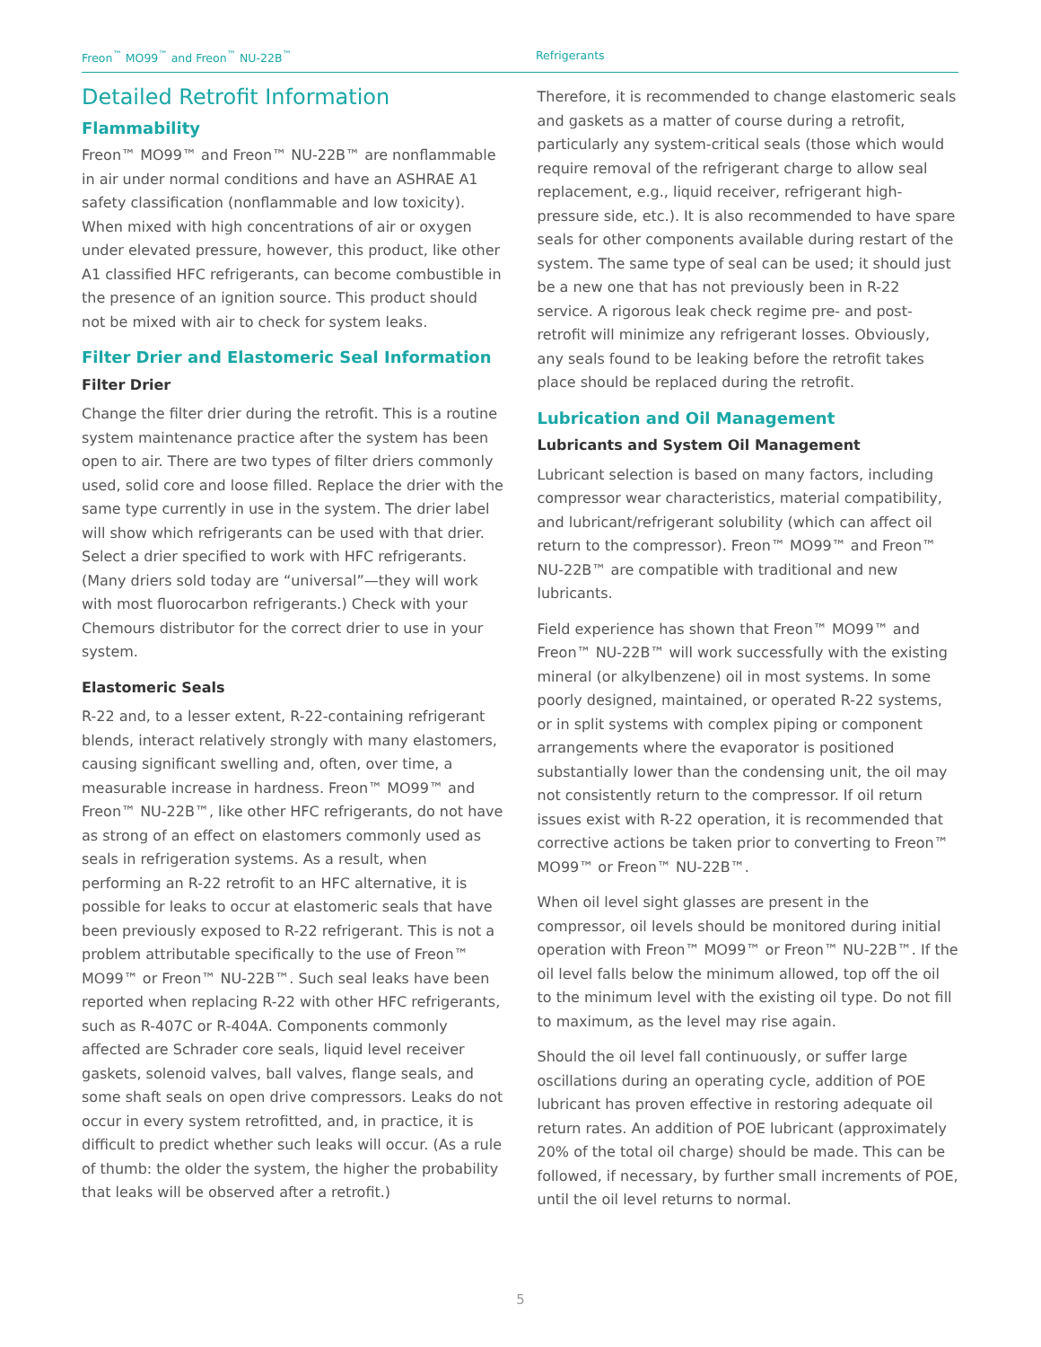Freon<sup>™</sup> MO99<sup>™</sup> and Freon<sup>™</sup> NU-22B<sup>™</sup> Refrigerants
Detailed Retrofit Information
Flammability
Freon™ MO99™ and Freon™ NU-22B™ are nonflammable in air under normal conditions and have an ASHRAE A1 safety classification (nonflammable and low toxicity). When mixed with high concentrations of air or oxygen under elevated pressure, however, this product, like other A1 classified HFC refrigerants, can become combustible in the presence of an ignition source. This product should not be mixed with air to check for system leaks.
Filter Drier and Elastomeric Seal Information
Filter Drier
Change the filter drier during the retrofit. This is a routine system maintenance practice after the system has been open to air. There are two types of filter driers commonly used, solid core and loose filled. Replace the drier with the same type currently in use in the system. The drier label will show which refrigerants can be used with that drier. Select a drier specified to work with HFC refrigerants. (Many driers sold today are “universal”—they will work with most fluorocarbon refrigerants.) Check with your Chemours distributor for the correct drier to use in your system.
Elastomeric Seals
R-22 and, to a lesser extent, R-22-containing refrigerant blends, interact relatively strongly with many elastomers, causing significant swelling and, often, over time, a measurable increase in hardness. Freon™ MO99™ and Freon™ NU-22B™, like other HFC refrigerants, do not have as strong of an effect on elastomers commonly used as seals in refrigeration systems. As a result, when performing an R-22 retrofit to an HFC alternative, it is possible for leaks to occur at elastomeric seals that have been previously exposed to R-22 refrigerant. This is not a problem attributable specifically to the use of Freon™ MO99™ or Freon™ NU-22B™. Such seal leaks have been reported when replacing R-22 with other HFC refrigerants, such as R-407C or R-404A. Components commonly affected are Schrader core seals, liquid level receiver gaskets, solenoid valves, ball valves, flange seals, and some shaft seals on open drive compressors. Leaks do not occur in every system retrofitted, and, in practice, it is difficult to predict whether such leaks will occur. (As a rule of thumb: the older the system, the higher the probability that leaks will be observed after a retrofit.)
Therefore, it is recommended to change elastomeric seals and gaskets as a matter of course during a retrofit, particularly any system-critical seals (those which would require removal of the refrigerant charge to allow seal replacement, e.g., liquid receiver, refrigerant high-pressure side, etc.). It is also recommended to have spare seals for other components available during restart of the system. The same type of seal can be used; it should just be a new one that has not previously been in R-22 service. A rigorous leak check regime pre- and post-retrofit will minimize any refrigerant losses. Obviously, any seals found to be leaking before the retrofit takes place should be replaced during the retrofit.
Lubrication and Oil Management
Lubricants and System Oil Management
Lubricant selection is based on many factors, including compressor wear characteristics, material compatibility, and lubricant/refrigerant solubility (which can affect oil return to the compressor). Freon™ MO99™ and Freon™ NU-22B™ are compatible with traditional and new lubricants.
Field experience has shown that Freon™ MO99™ and Freon™ NU-22B™ will work successfully with the existing mineral (or alkylbenzene) oil in most systems. In some poorly designed, maintained, or operated R-22 systems, or in split systems with complex piping or component arrangements where the evaporator is positioned substantially lower than the condensing unit, the oil may not consistently return to the compressor. If oil return issues exist with R-22 operation, it is recommended that corrective actions be taken prior to converting to Freon™ MO99™ or Freon™ NU-22B™.
When oil level sight glasses are present in the compressor, oil levels should be monitored during initial operation with Freon™ MO99™ or Freon™ NU-22B™. If the oil level falls below the minimum allowed, top off the oil to the minimum level with the existing oil type. Do not fill to maximum, as the level may rise again.
Should the oil level fall continuously, or suffer large oscillations during an operating cycle, addition of POE lubricant has proven effective in restoring adequate oil return rates. An addition of POE lubricant (approximately 20% of the total oil charge) should be made. This can be followed, if necessary, by further small increments of POE, until the oil level returns to normal.
5